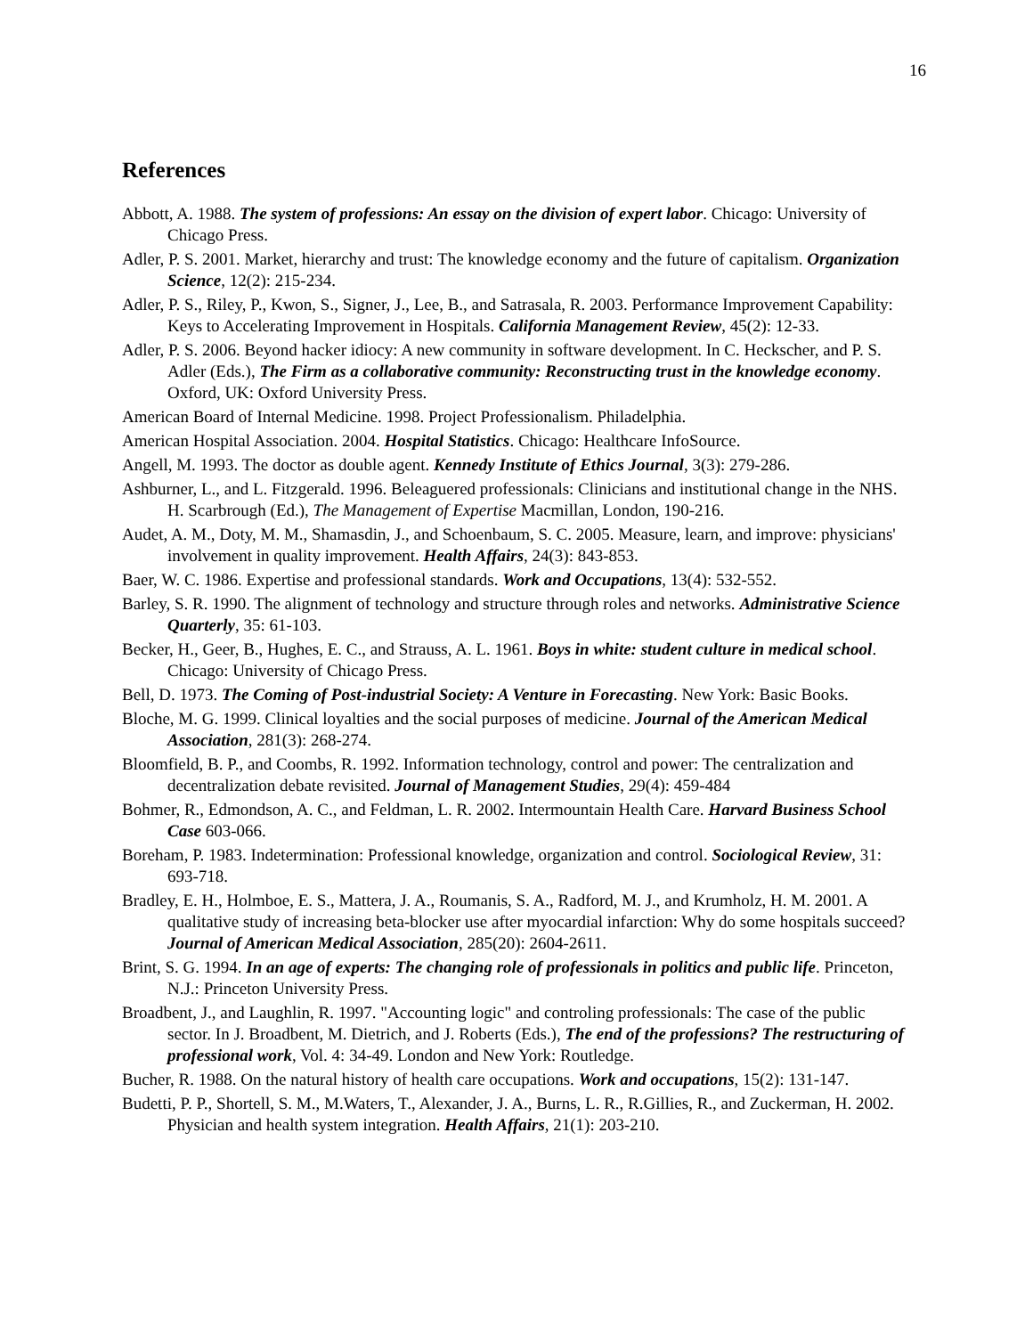16
References
Abbott, A. 1988. The system of professions: An essay on the division of expert labor. Chicago: University of Chicago Press.
Adler, P. S. 2001. Market, hierarchy and trust: The knowledge economy and the future of capitalism. Organization Science, 12(2): 215-234.
Adler, P. S., Riley, P., Kwon, S., Signer, J., Lee, B., and Satrasala, R. 2003. Performance Improvement Capability: Keys to Accelerating Improvement in Hospitals. California Management Review, 45(2): 12-33.
Adler, P. S. 2006. Beyond hacker idiocy: A new community in software development. In C. Heckscher, and P. S. Adler (Eds.), The Firm as a collaborative community: Reconstructing trust in the knowledge economy. Oxford, UK: Oxford University Press.
American Board of Internal Medicine. 1998. Project Professionalism. Philadelphia.
American Hospital Association. 2004. Hospital Statistics. Chicago: Healthcare InfoSource.
Angell, M. 1993. The doctor as double agent. Kennedy Institute of Ethics Journal, 3(3): 279-286.
Ashburner, L., and L. Fitzgerald. 1996. Beleaguered professionals: Clinicians and institutional change in the NHS. H. Scarbrough (Ed.), The Management of Expertise Macmillan, London, 190-216.
Audet, A. M., Doty, M. M., Shamasdin, J., and Schoenbaum, S. C. 2005. Measure, learn, and improve: physicians' involvement in quality improvement. Health Affairs, 24(3): 843-853.
Baer, W. C. 1986. Expertise and professional standards. Work and Occupations, 13(4): 532-552.
Barley, S. R. 1990. The alignment of technology and structure through roles and networks. Administrative Science Quarterly, 35: 61-103.
Becker, H., Geer, B., Hughes, E. C., and Strauss, A. L. 1961. Boys in white: student culture in medical school. Chicago: University of Chicago Press.
Bell, D. 1973. The Coming of Post-industrial Society: A Venture in Forecasting. New York: Basic Books.
Bloche, M. G. 1999. Clinical loyalties and the social purposes of medicine. Journal of the American Medical Association, 281(3): 268-274.
Bloomfield, B. P., and Coombs, R. 1992. Information technology, control and power: The centralization and decentralization debate revisited. Journal of Management Studies, 29(4): 459-484
Bohmer, R., Edmondson, A. C., and Feldman, L. R. 2002. Intermountain Health Care. Harvard Business School Case 603-066.
Boreham, P. 1983. Indetermination: Professional knowledge, organization and control. Sociological Review, 31: 693-718.
Bradley, E. H., Holmboe, E. S., Mattera, J. A., Roumanis, S. A., Radford, M. J., and Krumholz, H. M. 2001. A qualitative study of increasing beta-blocker use after myocardial infarction: Why do some hospitals succeed? Journal of American Medical Association, 285(20): 2604-2611.
Brint, S. G. 1994. In an age of experts: The changing role of professionals in politics and public life. Princeton, N.J.: Princeton University Press.
Broadbent, J., and Laughlin, R. 1997. "Accounting logic" and controling professionals: The case of the public sector. In J. Broadbent, M. Dietrich, and J. Roberts (Eds.), The end of the professions? The restructuring of professional work, Vol. 4: 34-49. London and New York: Routledge.
Bucher, R. 1988. On the natural history of health care occupations. Work and occupations, 15(2): 131-147.
Budetti, P. P., Shortell, S. M., M.Waters, T., Alexander, J. A., Burns, L. R., R.Gillies, R., and Zuckerman, H. 2002. Physician and health system integration. Health Affairs, 21(1): 203-210.